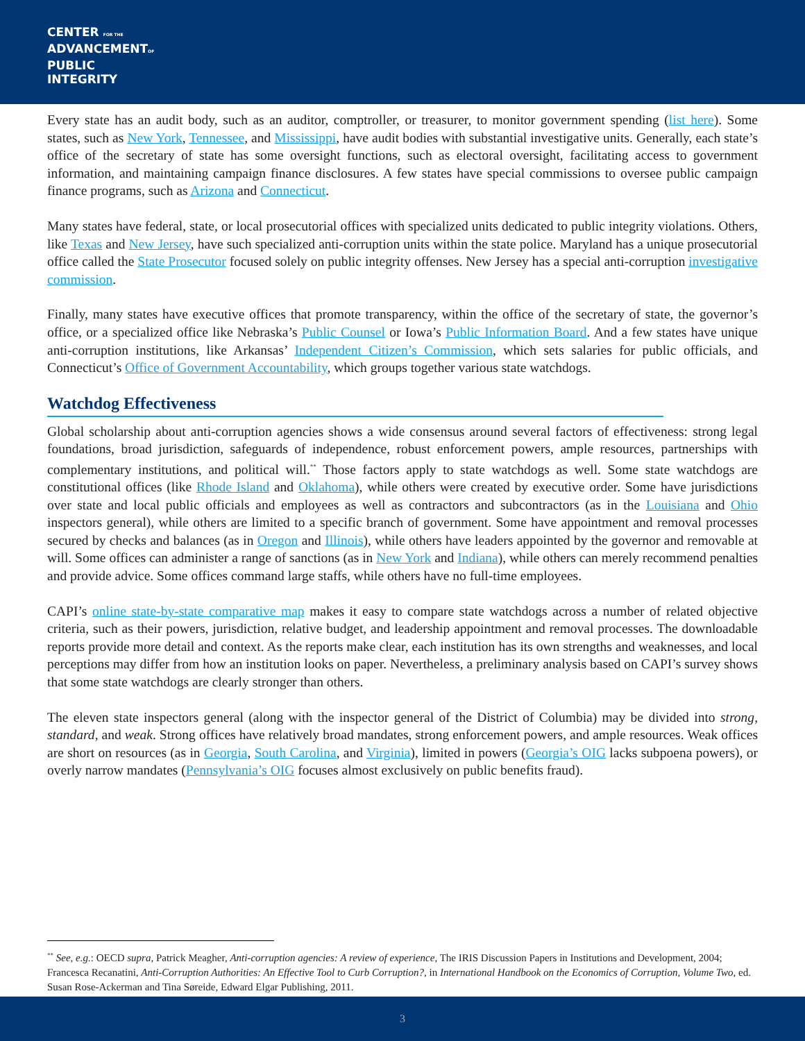CENTER FOR THE
ADVANCEMENTOF
PUBLIC
INTEGRITY
Every state has an audit body, such as an auditor, comptroller, or treasurer, to monitor government spending (list here). Some states, such as New York, Tennessee, and Mississippi, have audit bodies with substantial investigative units. Generally, each state’s office of the secretary of state has some oversight functions, such as electoral oversight, facilitating access to government information, and maintaining campaign finance disclosures. A few states have special commissions to oversee public campaign finance programs, such as Arizona and Connecticut.
Many states have federal, state, or local prosecutorial offices with specialized units dedicated to public integrity violations. Others, like Texas and New Jersey, have such specialized anti-corruption units within the state police. Maryland has a unique prosecutorial office called the State Prosecutor focused solely on public integrity offenses. New Jersey has a special anti-corruption investigative commission.
Finally, many states have executive offices that promote transparency, within the office of the secretary of state, the governor’s office, or a specialized office like Nebraska’s Public Counsel or Iowa’s Public Information Board. And a few states have unique anti-corruption institutions, like Arkansas’ Independent Citizen’s Commission, which sets salaries for public officials, and Connecticut’s Office of Government Accountability, which groups together various state watchdogs.
Watchdog Effectiveness
Global scholarship about anti-corruption agencies shows a wide consensus around several factors of effectiveness: strong legal foundations, broad jurisdiction, safeguards of independence, robust enforcement powers, ample resources, partnerships with complementary institutions, and political will.<sup>**</sup> Those factors apply to state watchdogs as well. Some state watchdogs are constitutional offices (like Rhode Island and Oklahoma), while others were created by executive order. Some have jurisdictions over state and local public officials and employees as well as contractors and subcontractors (as in the Louisiana and Ohio inspectors general), while others are limited to a specific branch of government. Some have appointment and removal processes secured by checks and balances (as in Oregon and Illinois), while others have leaders appointed by the governor and removable at will. Some offices can administer a range of sanctions (as in New York and Indiana), while others can merely recommend penalties and provide advice. Some offices command large staffs, while others have no full-time employees.
CAPI’s online state-by-state comparative map makes it easy to compare state watchdogs across a number of related objective criteria, such as their powers, jurisdiction, relative budget, and leadership appointment and removal processes. The downloadable reports provide more detail and context. As the reports make clear, each institution has its own strengths and weaknesses, and local perceptions may differ from how an institution looks on paper. Nevertheless, a preliminary analysis based on CAPI’s survey shows that some state watchdogs are clearly stronger than others.
The eleven state inspectors general (along with the inspector general of the District of Columbia) may be divided into strong, standard, and weak. Strong offices have relatively broad mandates, strong enforcement powers, and ample resources. Weak offices are short on resources (as in Georgia, South Carolina, and Virginia), limited in powers (Georgia’s OIG lacks subpoena powers), or overly narrow mandates (Pennsylvania’s OIG focuses almost exclusively on public benefits fraud).
<sup>**</sup> See, e.g.: OECD supra, Patrick Meagher, Anti-corruption agencies: A review of experience, The IRIS Discussion Papers in Institutions and Development, 2004; Francesca Recanatini, Anti-Corruption Authorities: An Effective Tool to Curb Corruption?, in International Handbook on the Economics of Corruption, Volume Two, ed. Susan Rose-Ackerman and Tina Søreide, Edward Elgar Publishing, 2011.
3